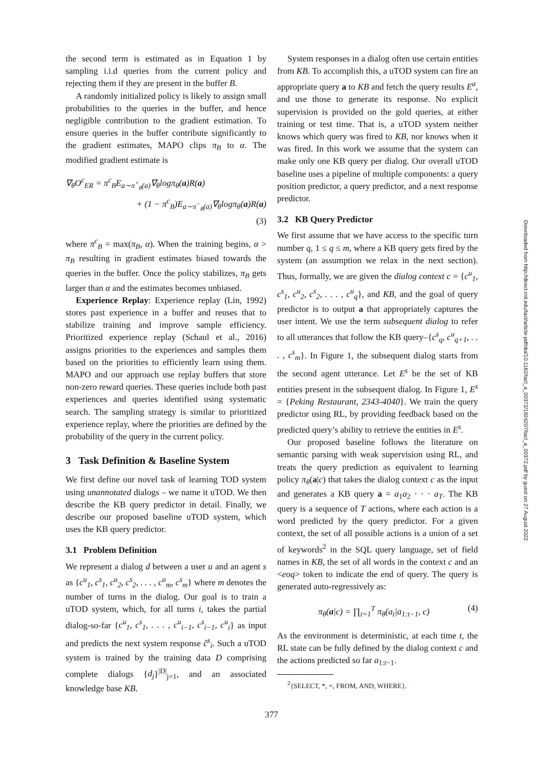the second term is estimated as in Equation 1 by sampling i.i.d queries from the current policy and rejecting them if they are present in the buffer B.
A randomly initialized policy is likely to assign small probabilities to the queries in the buffer, and hence negligible contribution to the gradient estimation. To ensure queries in the buffer contribute significantly to the gradient estimates, MAPO clips π<sub>B</sub> to α. The modified gradient estimate is
∇<sub>θ</sub>O<sup>c</sup><sub>ER</sub> = π<sup>c</sup><sub>B</sub>E<sub>a∼π<sup>+</sup><sub>θ</sub>(a)</sub>∇<sub>θ</sub>logπ<sub>θ</sub>(a)R(a)
+ (1 − π<sup>c</sup><sub>B</sub>)E<sub>a∼π<sup>−</sup><sub>θ</sub>(a)</sub>∇<sub>θ</sub>logπ<sub>θ</sub>(a)R(a)
(3)
where π<sup>c</sup><sub>B</sub> = max(π<sub>B</sub>, α). When the training begins, α > π<sub>B</sub> resulting in gradient estimates biased towards the queries in the buffer. Once the policy stabilizes, π<sub>B</sub> gets larger than α and the estimates becomes unbiased.
Experience Replay: Experience replay (Lin, 1992) stores past experience in a buffer and reuses that to stabilize training and improve sample efficiency. Prioritized experience replay (Schaul et al., 2016) assigns priorities to the experiences and samples them based on the priorities to efficiently learn using them. MAPO and our approach use replay buffers that store non-zero reward queries. These queries include both past experiences and queries identified using systematic search. The sampling strategy is similar to prioritized experience replay, where the priorities are defined by the probability of the query in the current policy.
3 Task Definition & Baseline System
We first define our novel task of learning TOD system using unannotated dialogs – we name it uTOD. We then describe the KB query predictor in detail. Finally, we describe our proposed baseline uTOD system, which uses the KB query predictor.
3.1 Problem Definition
We represent a dialog d between a user u and an agent s as {c<sup>u</sup><sub>1</sub>, c<sup>s</sup><sub>1</sub>, c<sup>u</sup><sub>2</sub>, c<sup>s</sup><sub>2</sub>, . . . , c<sup>u</sup><sub>m</sub>, c<sup>s</sup><sub>m</sub>} where m denotes the number of turns in the dialog. Our goal is to train a uTOD system, which, for all turns i, takes the partial dialog-so-far {c<sup>u</sup><sub>1</sub>, c<sup>s</sup><sub>1</sub>, . . . , c<sup>u</sup><sub>i−1</sub>, c<sup>s</sup><sub>i−1</sub>, c<sup>u</sup><sub>i</sub>} as input and predicts the next system response ĉ<sup>s</sup><sub>i</sub>. Such a uTOD system is trained by the training data D comprising complete dialogs {d<sub>j</sub>}<sup>|D|</sup><sub>j=1</sub>, and an associated knowledge base KB.
System responses in a dialog often use certain entities from KB. To accomplish this, a uTOD system can fire an appropriate query a to KB and fetch the query results E<sup>a</sup>, and use those to generate its response. No explicit supervision is provided on the gold queries, at either training or test time. That is, a uTOD system neither knows which query was fired to KB, nor knows when it was fired. In this work we assume that the system can make only one KB query per dialog. Our overall uTOD baseline uses a pipeline of multiple components: a query position predictor, a query predictor, and a next response predictor.
3.2 KB Query Predictor
We first assume that we have access to the specific turn number q, 1 ≤ q ≤ m, where a KB query gets fired by the system (an assumption we relax in the next section). Thus, formally, we are given the dialog context c = {c<sup>u</sup><sub>1</sub>, c<sup>s</sup><sub>1</sub>, c<sup>u</sup><sub>2</sub>, c<sup>s</sup><sub>2</sub>, . . . , c<sup>u</sup><sub>q</sub>}, and KB, and the goal of query predictor is to output a that appropriately captures the user intent. We use the term subsequent dialog to refer to all utterances that follow the KB query–{c<sup>s</sup><sub>q</sub>, c<sup>u</sup><sub>q+1</sub>, . . . , c<sup>s</sup><sub>m</sub>}. In Figure 1, the subsequent dialog starts from the second agent utterance. Let E<sup>s</sup> be the set of KB entities present in the subsequent dialog. In Figure 1, E<sup>s</sup> = {Peking Restaurant, 2343-4040}. We train the query predictor using RL, by providing feedback based on the predicted query’s ability to retrieve the entities in E<sup>s</sup>.
Our proposed baseline follows the literature on semantic parsing with weak supervision using RL, and treats the query prediction as equivalent to learning policy π<sub>θ</sub>(a|c) that takes the dialog context c as the input and generates a KB query a = a<sub>1</sub>a<sub>2</sub> · · · a<sub>T</sub>. The KB query is a sequence of T actions, where each action is a word predicted by the query predictor. For a given context, the set of all possible actions is a union of a set of keywords<sup>2</sup> in the SQL query language, set of field names in KB, the set of all words in the context c and an <eoq> token to indicate the end of query. The query is generated auto-regressively as:
π<sub>θ</sub>(a|c) = ∏<sub>t=1</sub><sup>T</sup> π<sub>θ</sub>(a<sub>t</sub>|a<sub>1:t−1</sub>, c) (4)
As the environment is deterministic, at each time t, the RL state can be fully defined by the dialog context c and the actions predicted so far a<sub>1:t−1</sub>.
<sup>2</sup>{SELECT, *, =, FROM, AND, WHERE}.
377
Downloaded from http://direct.mit.edu/tacl/article-pdf/doi/10.1162/tacl_a_00372/1924207/tacl_a_00372.pdf by guest on 27 August 2022